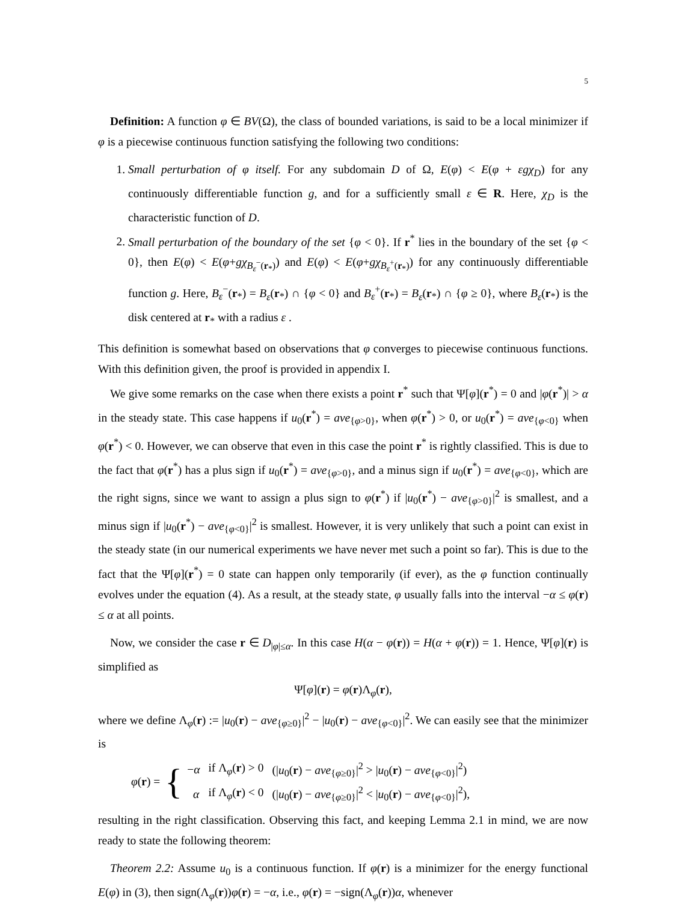5
Definition: A function φ ∈ BV(Ω), the class of bounded variations, is said to be a local minimizer if φ is a piecewise continuous function satisfying the following two conditions:
1. Small perturbation of φ itself. For any subdomain D of Ω, E(φ) < E(φ + εgχ<sub>D</sub>) for any continuously differentiable function g, and for a sufficiently small ε ∈ R. Here, χ<sub>D</sub> is the characteristic function of D.
2. Small perturbation of the boundary of the set {φ < 0}. If r<sup>*</sup> lies in the boundary of the set {φ < 0}, then E(φ) < E(φ+gχ<sub>B<sub>ε</sub><sup>−</sup>(r<sub>*</sub>)</sub>) and E(φ) < E(φ+gχ<sub>B<sub>ε</sub><sup>+</sup>(r<sub>*</sub>)</sub>) for any continuously differentiable function g. Here, B<sub>ε</sub><sup>−</sup>(r<sub>*</sub>) = B<sub>ε</sub>(r<sub>*</sub>) ∩ {φ < 0} and B<sub>ε</sub><sup>+</sup>(r<sub>*</sub>) = B<sub>ε</sub>(r<sub>*</sub>) ∩ {φ ≥ 0}, where B<sub>ε</sub>(r<sub>*</sub>) is the disk centered at r<sub>*</sub> with a radius ε .
This definition is somewhat based on observations that φ converges to piecewise continuous functions. With this definition given, the proof is provided in appendix I.
We give some remarks on the case when there exists a point r<sup>*</sup> such that Ψ[φ](r<sup>*</sup>) = 0 and |φ(r<sup>*</sup>)| > α in the steady state. This case happens if u<sub>0</sub>(r<sup>*</sup>) = ave<sub>{φ>0}</sub>, when φ(r<sup>*</sup>) > 0, or u<sub>0</sub>(r<sup>*</sup>) = ave<sub>{φ<0}</sub> when φ(r<sup>*</sup>) < 0. However, we can observe that even in this case the point r<sup>*</sup> is rightly classified. This is due to the fact that φ(r<sup>*</sup>) has a plus sign if u<sub>0</sub>(r<sup>*</sup>) = ave<sub>{φ>0}</sub>, and a minus sign if u<sub>0</sub>(r<sup>*</sup>) = ave<sub>{φ<0}</sub>, which are the right signs, since we want to assign a plus sign to φ(r<sup>*</sup>) if |u<sub>0</sub>(r<sup>*</sup>) − ave<sub>{φ>0}</sub>|<sup>2</sup> is smallest, and a minus sign if |u<sub>0</sub>(r<sup>*</sup>) − ave<sub>{φ<0}</sub>|<sup>2</sup> is smallest. However, it is very unlikely that such a point can exist in the steady state (in our numerical experiments we have never met such a point so far). This is due to the fact that the Ψ[φ](r<sup>*</sup>) = 0 state can happen only temporarily (if ever), as the φ function continually evolves under the equation (4). As a result, at the steady state, φ usually falls into the interval −α ≤ φ(r) ≤ α at all points.
Now, we consider the case r ∈ D<sub>|φ|≤α</sub>. In this case H(α − φ(r)) = H(α + φ(r)) = 1. Hence, Ψ[φ](r) is simplified as
Ψ[φ](r) = φ(r)Λ<sub>φ</sub>(r),
where we define Λ<sub>φ</sub>(r) := |u<sub>0</sub>(r) − ave<sub>{φ≥0}</sub>|<sup>2</sup> − |u<sub>0</sub>(r) − ave<sub>{φ<0}</sub>|<sup>2</sup>. We can easily see that the minimizer is
φ(r) = {
| − α | if Λ<sub>φ</sub>( r ) > 0 | (/ u<sub>0</sub>( r ) − ave<sub>{φ≥0}</sub>/<sup>2</sup> > / u<sub>0</sub>( r ) − ave<sub>{φ<0}</sub>/<sup>2</sup>) |
| α | if Λ<sub>φ</sub>( r ) < 0 | (/ u<sub>0</sub>( r ) − ave<sub>{φ≥0}</sub>/<sup>2</sup> < / u<sub>0</sub>( r ) − ave<sub>{φ<0}</sub>/<sup>2</sup>), |
resulting in the right classification. Observing this fact, and keeping Lemma 2.1 in mind, we are now ready to state the following theorem:
Theorem 2.2: Assume u<sub>0</sub> is a continuous function. If φ(r) is a minimizer for the energy functional E(φ) in (3), then sign(Λ<sub>φ</sub>(r))φ(r) = −α, i.e., φ(r) = −sign(Λ<sub>φ</sub>(r))α, whenever